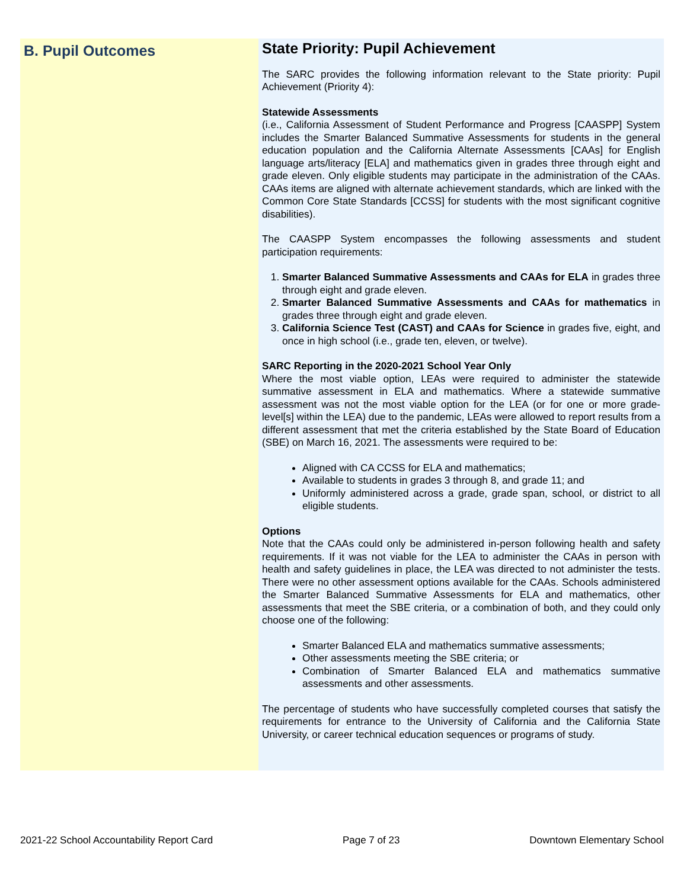B. Pupil Outcomes
State Priority: Pupil Achievement
The SARC provides the following information relevant to the State priority: Pupil Achievement (Priority 4):
Statewide Assessments
(i.e., California Assessment of Student Performance and Progress [CAASPP] System includes the Smarter Balanced Summative Assessments for students in the general education population and the California Alternate Assessments [CAAs] for English language arts/literacy [ELA] and mathematics given in grades three through eight and grade eleven. Only eligible students may participate in the administration of the CAAs. CAAs items are aligned with alternate achievement standards, which are linked with the Common Core State Standards [CCSS] for students with the most significant cognitive disabilities).
The CAASPP System encompasses the following assessments and student participation requirements:
1. Smarter Balanced Summative Assessments and CAAs for ELA in grades three through eight and grade eleven.
2. Smarter Balanced Summative Assessments and CAAs for mathematics in grades three through eight and grade eleven.
3. California Science Test (CAST) and CAAs for Science in grades five, eight, and once in high school (i.e., grade ten, eleven, or twelve).
SARC Reporting in the 2020-2021 School Year Only
Where the most viable option, LEAs were required to administer the statewide summative assessment in ELA and mathematics. Where a statewide summative assessment was not the most viable option for the LEA (or for one or more grade-level[s] within the LEA) due to the pandemic, LEAs were allowed to report results from a different assessment that met the criteria established by the State Board of Education (SBE) on March 16, 2021. The assessments were required to be:
Aligned with CA CCSS for ELA and mathematics;
Available to students in grades 3 through 8, and grade 11; and
Uniformly administered across a grade, grade span, school, or district to all eligible students.
Options
Note that the CAAs could only be administered in-person following health and safety requirements. If it was not viable for the LEA to administer the CAAs in person with health and safety guidelines in place, the LEA was directed to not administer the tests. There were no other assessment options available for the CAAs. Schools administered the Smarter Balanced Summative Assessments for ELA and mathematics, other assessments that meet the SBE criteria, or a combination of both, and they could only choose one of the following:
Smarter Balanced ELA and mathematics summative assessments;
Other assessments meeting the SBE criteria; or
Combination of Smarter Balanced ELA and mathematics summative assessments and other assessments.
The percentage of students who have successfully completed courses that satisfy the requirements for entrance to the University of California and the California State University, or career technical education sequences or programs of study.
2021-22 School Accountability Report Card Page 7 of 23 Downtown Elementary School